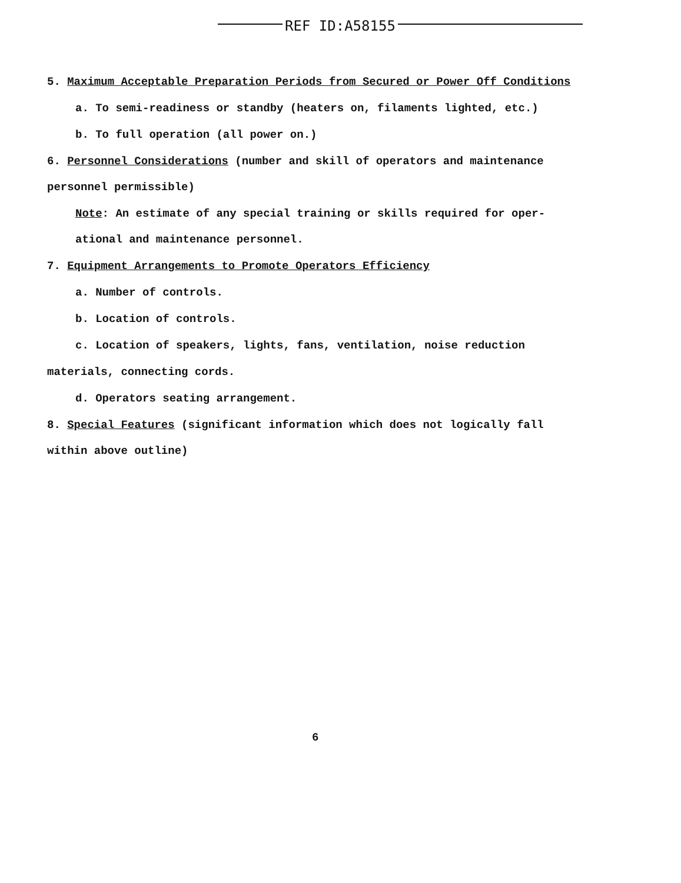REF ID:A58155
5. Maximum Acceptable Preparation Periods from Secured or Power Off Conditions
a. To semi-readiness or standby (heaters on, filaments lighted, etc.)
b. To full operation (all power on.)
6. Personnel Considerations (number and skill of operators and maintenance
personnel permissible)
Note: An estimate of any special training or skills required for oper-
ational and maintenance personnel.
7. Equipment Arrangements to Promote Operators Efficiency
a. Number of controls.
b. Location of controls.
c. Location of speakers, lights, fans, ventilation, noise reduction
materials, connecting cords.
d. Operators seating arrangement.
8. Special Features (significant information which does not logically fall
within above outline)
6